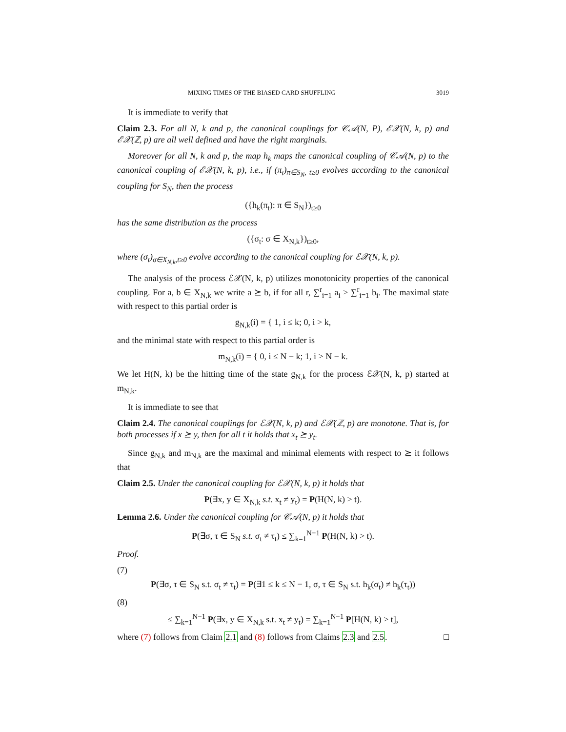MIXING TIMES OF THE BIASED CARD SHUFFLING 3019
It is immediate to verify that
Claim 2.3. For all N, k and p, the canonical couplings for 𝒞𝒜(N, P), ℰ𝒳(N, k, p) and ℰ𝒳(ℤ, p) are all well defined and have the right marginals.
Moreover for all N, k and p, the map h<sub>k</sub> maps the canonical coupling of 𝒞𝒜(N, p) to the canonical coupling of ℰ𝒳(N, k, p), i.e., if (π<sub>t</sub>)<sub>π∈S<sub>N</sub>, t≥0</sub> evolves according to the canonical coupling for S<sub>N</sub>, then the process
({h<sub>k</sub>(π<sub>t</sub>): π ∈ S<sub>N</sub>})<sub>t≥0</sub>
has the same distribution as the process
({σ<sub>t</sub>: σ ∈ X<sub>N,k</sub>})<sub>t≥0</sub>,
where (σ<sub>t</sub>)<sub>σ∈X<sub>N,k</sub>,t≥0</sub> evolve according to the canonical coupling for ℰ𝒳(N, k, p).
The analysis of the process ℰ𝒳(N, k, p) utilizes monotonicity properties of the canonical coupling. For a, b ∈ X<sub>N,k</sub> we write a ⪰ b, if for all r, ∑<sup>r</sup><sub>i=1</sub> a<sub>i</sub> ≥ ∑<sup>r</sup><sub>i=1</sub> b<sub>i</sub>. The maximal state with respect to this partial order is
g<sub>N,k</sub>(i) = { 1, i ≤ k; 0, i > k,
and the minimal state with respect to this partial order is
m<sub>N,k</sub>(i) = { 0, i ≤ N − k; 1, i > N − k.
We let H(N, k) be the hitting time of the state g<sub>N,k</sub> for the process ℰ𝒳(N, k, p) started at m<sub>N,k</sub>.
It is immediate to see that
Claim 2.4. The canonical couplings for ℰ𝒳(N, k, p) and ℰ𝒳(ℤ, p) are monotone. That is, for both processes if x ⪰ y, then for all t it holds that x<sub>t</sub> ⪰ y<sub>t</sub>.
Since g<sub>N,k</sub> and m<sub>N,k</sub> are the maximal and minimal elements with respect to ⪰ it follows that
Claim 2.5. Under the canonical coupling for ℰ𝒳(N, k, p) it holds that
P(∃x, y ∈ X<sub>N,k</sub> s.t. x<sub>t</sub> ≠ y<sub>t</sub>) = P(H(N, k) > t).
Lemma 2.6. Under the canonical coupling for 𝒞𝒜(N, p) it holds that
P(∃σ, τ ∈ S<sub>N</sub> s.t. σ<sub>t</sub> ≠ τ<sub>t</sub>) ≤ ∑<sub>k=1</sub><sup>N−1</sup> P(H(N, k) > t).
Proof.
(7)
P(∃σ, τ ∈ S<sub>N</sub> s.t. σ<sub>t</sub> ≠ τ<sub>t</sub>) = P(∃1 ≤ k ≤ N − 1, σ, τ ∈ S<sub>N</sub> s.t. h<sub>k</sub>(σ<sub>t</sub>) ≠ h<sub>k</sub>(τ<sub>t</sub>))
(8)
≤ ∑<sub>k=1</sub><sup>N−1</sup> P(∃x, y ∈ X<sub>N,k</sub> s.t. x<sub>t</sub> ≠ y<sub>t</sub>) = ∑<sub>k=1</sub><sup>N−1</sup> P[H(N, k) > t],
where (7) follows from Claim 2.1 and (8) follows from Claims 2.3 and 2.5. □